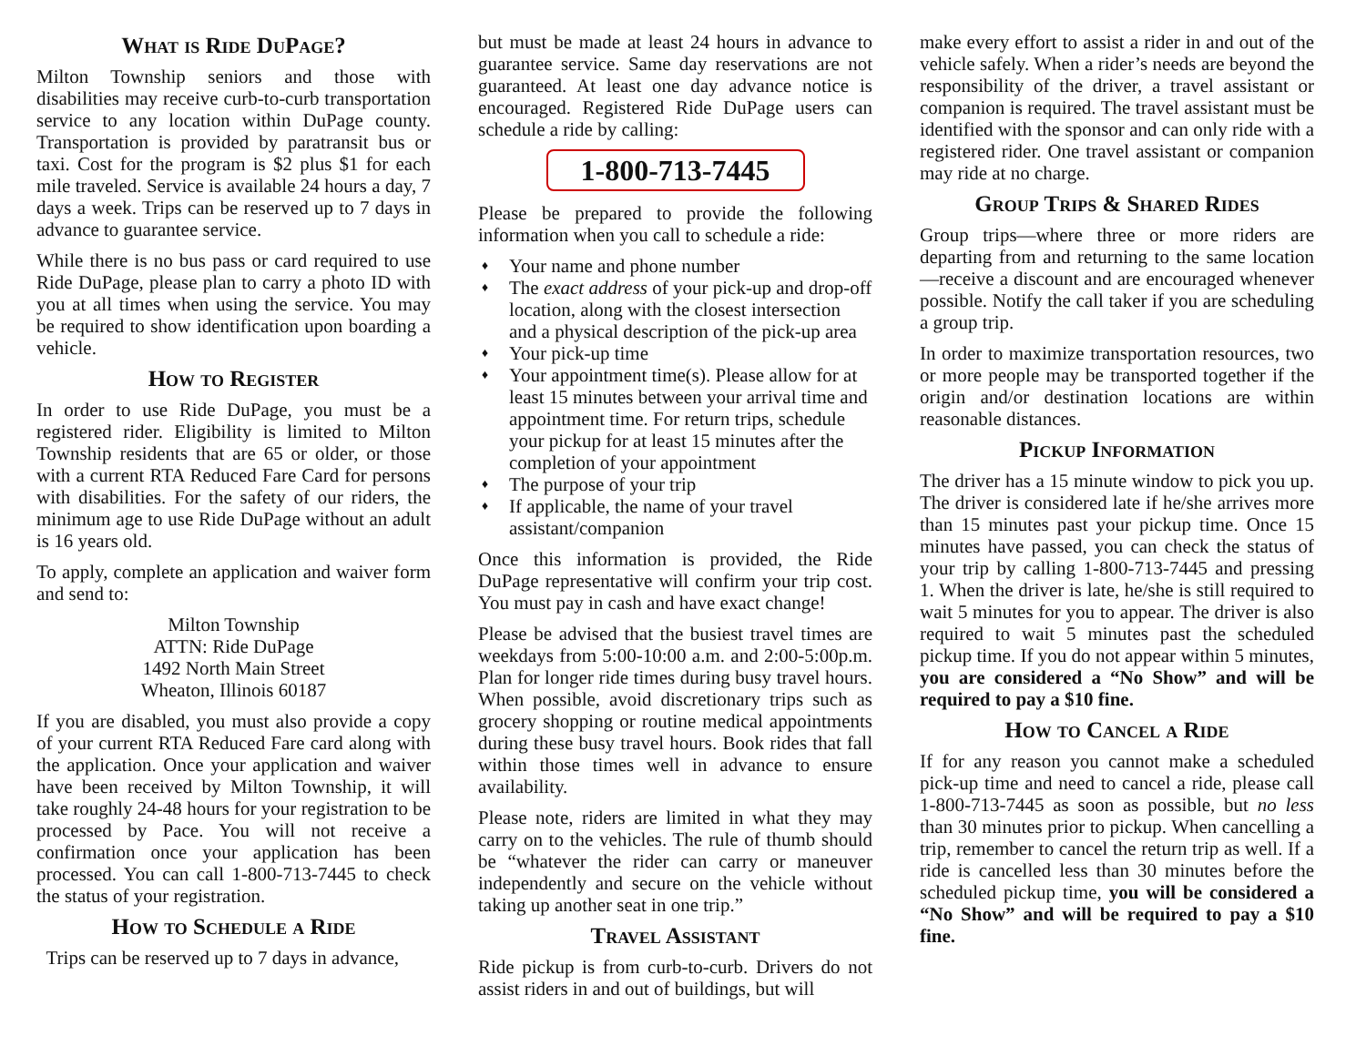What is Ride DuPage?
Milton Township seniors and those with disabilities may receive curb-to-curb transportation service to any location within DuPage county. Transportation is provided by paratransit bus or taxi. Cost for the program is $2 plus $1 for each mile traveled. Service is available 24 hours a day, 7 days a week. Trips can be reserved up to 7 days in advance to guarantee service.
While there is no bus pass or card required to use Ride DuPage, please plan to carry a photo ID with you at all times when using the service. You may be required to show identification upon boarding a vehicle.
How to Register
In order to use Ride DuPage, you must be a registered rider. Eligibility is limited to Milton Township residents that are 65 or older, or those with a current RTA Reduced Fare Card for persons with disabilities. For the safety of our riders, the minimum age to use Ride DuPage without an adult is 16 years old.
To apply, complete an application and waiver form and send to:
Milton Township
ATTN: Ride DuPage
1492 North Main Street
Wheaton, Illinois 60187
If you are disabled, you must also provide a copy of your current RTA Reduced Fare card along with the application. Once your application and waiver have been received by Milton Township, it will take roughly 24-48 hours for your registration to be processed by Pace. You will not receive a confirmation once your application has been processed. You can call 1-800-713-7445 to check the status of your registration.
How to Schedule a Ride
Trips can be reserved up to 7 days in advance,
but must be made at least 24 hours in advance to guarantee service. Same day reservations are not guaranteed. At least one day advance notice is encouraged. Registered Ride DuPage users can schedule a ride by calling:
1-800-713-7445
Please be prepared to provide the following information when you call to schedule a ride:
♦ Your name and phone number
♦ The exact address of your pick-up and drop-off location, along with the closest intersection and a physical description of the pick-up area
♦ Your pick-up time
♦ Your appointment time(s). Please allow for at least 15 minutes between your arrival time and appointment time. For return trips, schedule your pickup for at least 15 minutes after the completion of your appointment
♦ The purpose of your trip
♦ If applicable, the name of your travel assistant/companion
Once this information is provided, the Ride DuPage representative will confirm your trip cost. You must pay in cash and have exact change!
Please be advised that the busiest travel times are weekdays from 5:00-10:00 a.m. and 2:00-5:00p.m. Plan for longer ride times during busy travel hours. When possible, avoid discretionary trips such as grocery shopping or routine medical appointments during these busy travel hours. Book rides that fall within those times well in advance to ensure availability.
Please note, riders are limited in what they may carry on to the vehicles. The rule of thumb should be “whatever the rider can carry or maneuver independently and secure on the vehicle without taking up another seat in one trip.”
Travel Assistant
Ride pickup is from curb-to-curb. Drivers do not assist riders in and out of buildings, but will
make every effort to assist a rider in and out of the vehicle safely. When a rider’s needs are beyond the responsibility of the driver, a travel assistant or companion is required. The travel assistant must be identified with the sponsor and can only ride with a registered rider. One travel assistant or companion may ride at no charge.
Group Trips & Shared Rides
Group trips—where three or more riders are departing from and returning to the same location—receive a discount and are encouraged whenever possible. Notify the call taker if you are scheduling a group trip.
In order to maximize transportation resources, two or more people may be transported together if the origin and/or destination locations are within reasonable distances.
Pickup Information
The driver has a 15 minute window to pick you up. The driver is considered late if he/she arrives more than 15 minutes past your pickup time. Once 15 minutes have passed, you can check the status of your trip by calling 1-800-713-7445 and pressing 1. When the driver is late, he/she is still required to wait 5 minutes for you to appear. The driver is also required to wait 5 minutes past the scheduled pickup time. If you do not appear within 5 minutes, you are considered a “No Show” and will be required to pay a $10 fine.
How to Cancel a Ride
If for any reason you cannot make a scheduled pick-up time and need to cancel a ride, please call 1-800-713-7445 as soon as possible, but no less than 30 minutes prior to pickup. When cancelling a trip, remember to cancel the return trip as well. If a ride is cancelled less than 30 minutes before the scheduled pickup time, you will be considered a “No Show” and will be required to pay a $10 fine.